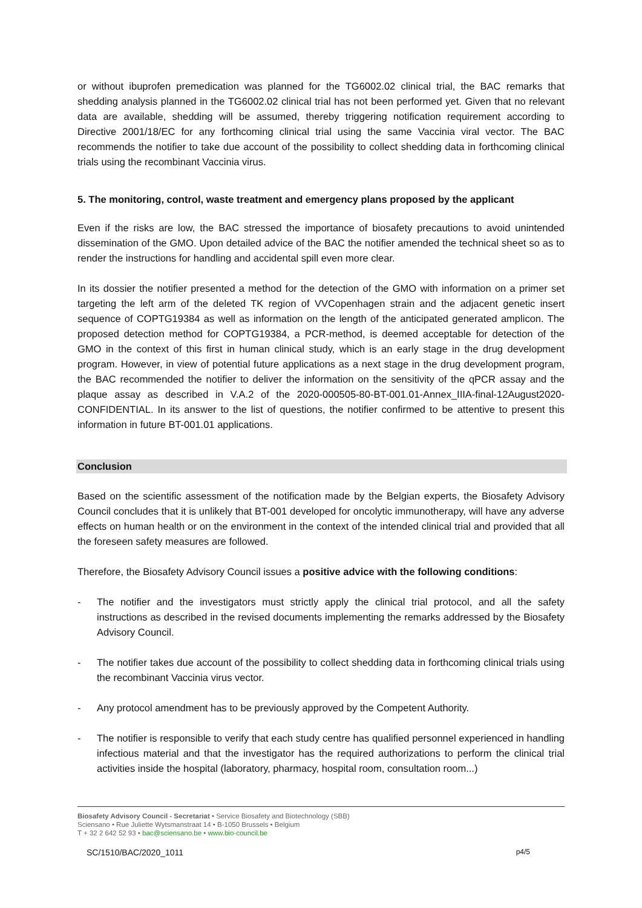or without ibuprofen premedication was planned for the TG6002.02 clinical trial, the BAC remarks that shedding analysis planned in the TG6002.02 clinical trial has not been performed yet. Given that no relevant data are available, shedding will be assumed, thereby triggering notification requirement according to Directive 2001/18/EC for any forthcoming clinical trial using the same Vaccinia viral vector. The BAC recommends the notifier to take due account of the possibility to collect shedding data in forthcoming clinical trials using the recombinant Vaccinia virus.
5. The monitoring, control, waste treatment and emergency plans proposed by the applicant
Even if the risks are low, the BAC stressed the importance of biosafety precautions to avoid unintended dissemination of the GMO. Upon detailed advice of the BAC the notifier amended the technical sheet so as to render the instructions for handling and accidental spill even more clear.
In its dossier the notifier presented a method for the detection of the GMO with information on a primer set targeting the left arm of the deleted TK region of VVCopenhagen strain and the adjacent genetic insert sequence of COPTG19384 as well as information on the length of the anticipated generated amplicon. The proposed detection method for COPTG19384, a PCR-method, is deemed acceptable for detection of the GMO in the context of this first in human clinical study, which is an early stage in the drug development program. However, in view of potential future applications as a next stage in the drug development program, the BAC recommended the notifier to deliver the information on the sensitivity of the qPCR assay and the plaque assay as described in V.A.2 of the 2020-000505-80-BT-001.01-Annex_IIIA-final-12August2020-CONFIDENTIAL. In its answer to the list of questions, the notifier confirmed to be attentive to present this information in future BT-001.01 applications.
Conclusion
Based on the scientific assessment of the notification made by the Belgian experts, the Biosafety Advisory Council concludes that it is unlikely that BT-001 developed for oncolytic immunotherapy, will have any adverse effects on human health or on the environment in the context of the intended clinical trial and provided that all the foreseen safety measures are followed.
Therefore, the Biosafety Advisory Council issues a positive advice with the following conditions:
- The notifier and the investigators must strictly apply the clinical trial protocol, and all the safety instructions as described in the revised documents implementing the remarks addressed by the Biosafety Advisory Council.
- The notifier takes due account of the possibility to collect shedding data in forthcoming clinical trials using the recombinant Vaccinia virus vector.
- Any protocol amendment has to be previously approved by the Competent Authority.
- The notifier is responsible to verify that each study centre has qualified personnel experienced in handling infectious material and that the investigator has the required authorizations to perform the clinical trial activities inside the hospital (laboratory, pharmacy, hospital room, consultation room...)
Biosafety Advisory Council - Secretariat • Service Biosafety and Biotechnology (SBB)
Sciensano • Rue Juliette Wytsmanstraat 14 • B-1050 Brussels • Belgium
T + 32 2 642 52 93 • bac@sciensano.be • www.bio-council.be
SC/1510/BAC/2020_1011 p4/5